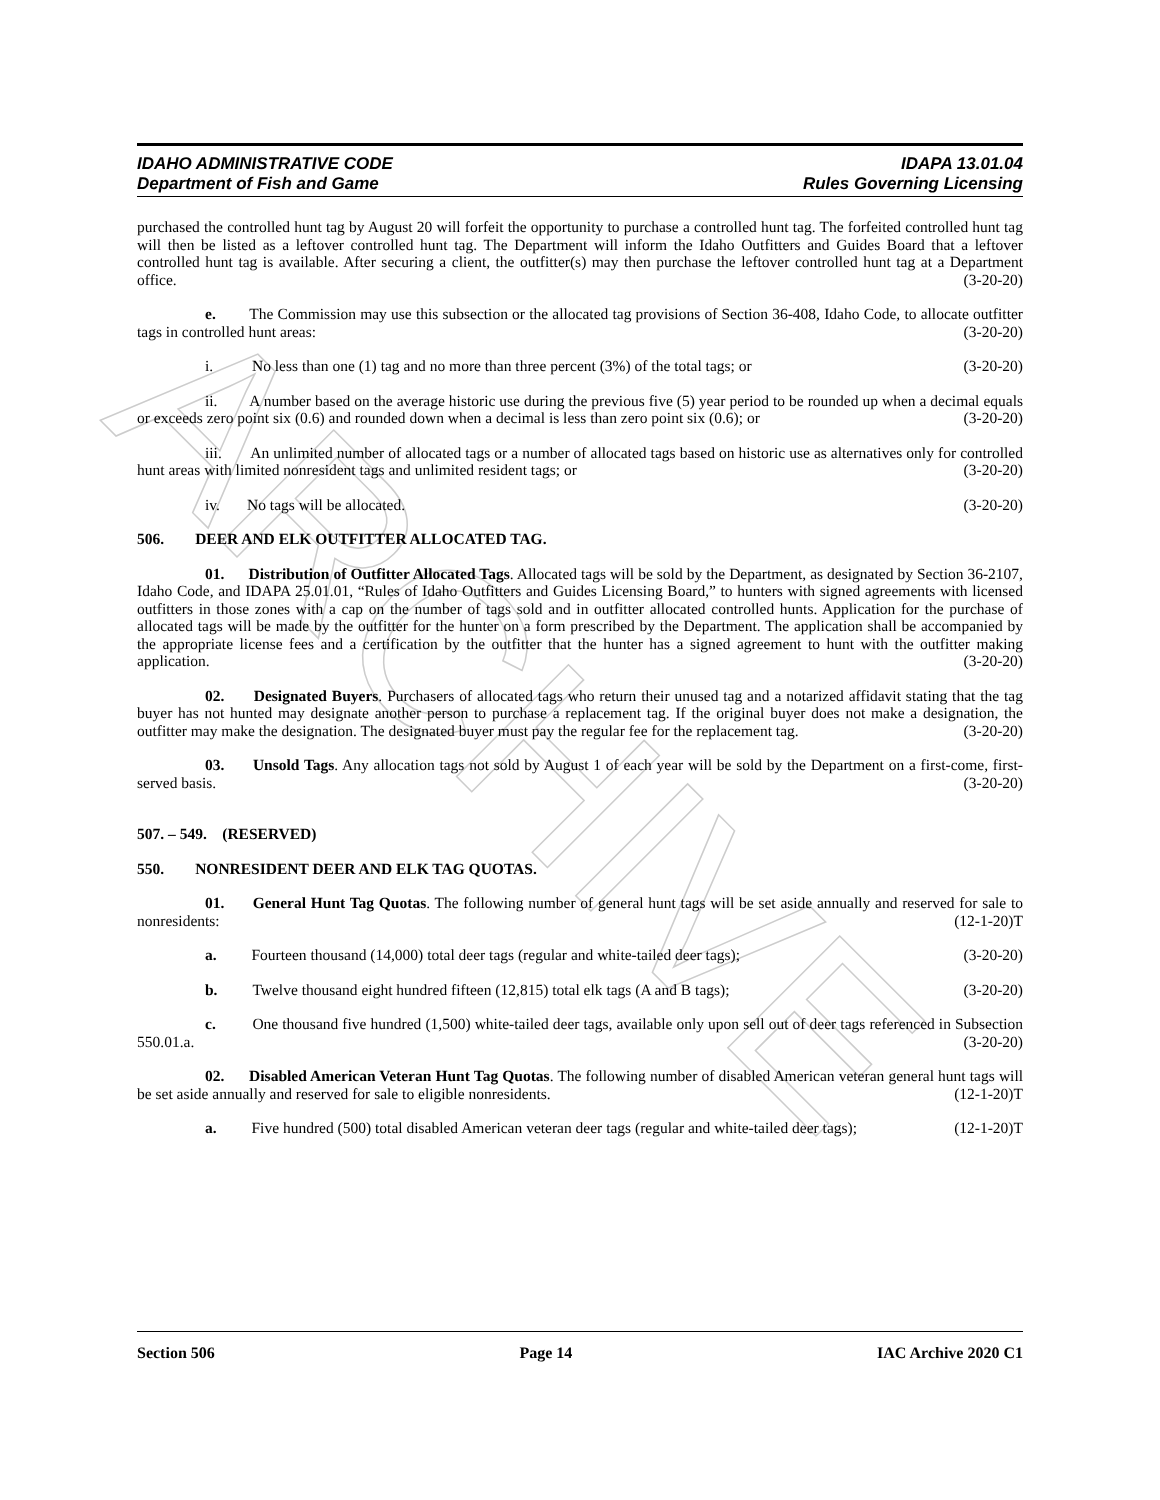ARCHIVE
IDAHO ADMINISTRATIVE CODE IDAPA 13.01.04
Department of Fish and Game Rules Governing Licensing
purchased the controlled hunt tag by August 20 will forfeit the opportunity to purchase a controlled hunt tag. The forfeited controlled hunt tag will then be listed as a leftover controlled hunt tag. The Department will inform the Idaho Outfitters and Guides Board that a leftover controlled hunt tag is available. After securing a client, the outfitter(s) may then purchase the leftover controlled hunt tag at a Department office. (3-20-20)
e. The Commission may use this subsection or the allocated tag provisions of Section 36-408, Idaho Code, to allocate outfitter tags in controlled hunt areas: (3-20-20)
i. No less than one (1) tag and no more than three percent (3%) of the total tags; or (3-20-20)
ii. A number based on the average historic use during the previous five (5) year period to be rounded up when a decimal equals or exceeds zero point six (0.6) and rounded down when a decimal is less than zero point six (0.6); or (3-20-20)
iii. An unlimited number of allocated tags or a number of allocated tags based on historic use as alternatives only for controlled hunt areas with limited nonresident tags and unlimited resident tags; or (3-20-20)
iv. No tags will be allocated. (3-20-20)
506. DEER AND ELK OUTFITTER ALLOCATED TAG.
01. Distribution of Outfitter Allocated Tags. Allocated tags will be sold by the Department, as designated by Section 36-2107, Idaho Code, and IDAPA 25.01.01, “Rules of Idaho Outfitters and Guides Licensing Board,” to hunters with signed agreements with licensed outfitters in those zones with a cap on the number of tags sold and in outfitter allocated controlled hunts. Application for the purchase of allocated tags will be made by the outfitter for the hunter on a form prescribed by the Department. The application shall be accompanied by the appropriate license fees and a certification by the outfitter that the hunter has a signed agreement to hunt with the outfitter making application. (3-20-20)
02. Designated Buyers. Purchasers of allocated tags who return their unused tag and a notarized affidavit stating that the tag buyer has not hunted may designate another person to purchase a replacement tag. If the original buyer does not make a designation, the outfitter may make the designation. The designated buyer must pay the regular fee for the replacement tag. (3-20-20)
03. Unsold Tags. Any allocation tags not sold by August 1 of each year will be sold by the Department on a first-come, first-served basis. (3-20-20)
507. – 549. (RESERVED)
550. NONRESIDENT DEER AND ELK TAG QUOTAS.
01. General Hunt Tag Quotas. The following number of general hunt tags will be set aside annually and reserved for sale to nonresidents: (12-1-20)T
a. Fourteen thousand (14,000) total deer tags (regular and white-tailed deer tags); (3-20-20)
b. Twelve thousand eight hundred fifteen (12,815) total elk tags (A and B tags); (3-20-20)
c. One thousand five hundred (1,500) white-tailed deer tags, available only upon sell out of deer tags referenced in Subsection 550.01.a. (3-20-20)
02. Disabled American Veteran Hunt Tag Quotas. The following number of disabled American veteran general hunt tags will be set aside annually and reserved for sale to eligible nonresidents. (12-1-20)T
a. Five hundred (500) total disabled American veteran deer tags (regular and white-tailed deer tags); (12-1-20)T
Section 506 Page 14 IAC Archive 2020 C1